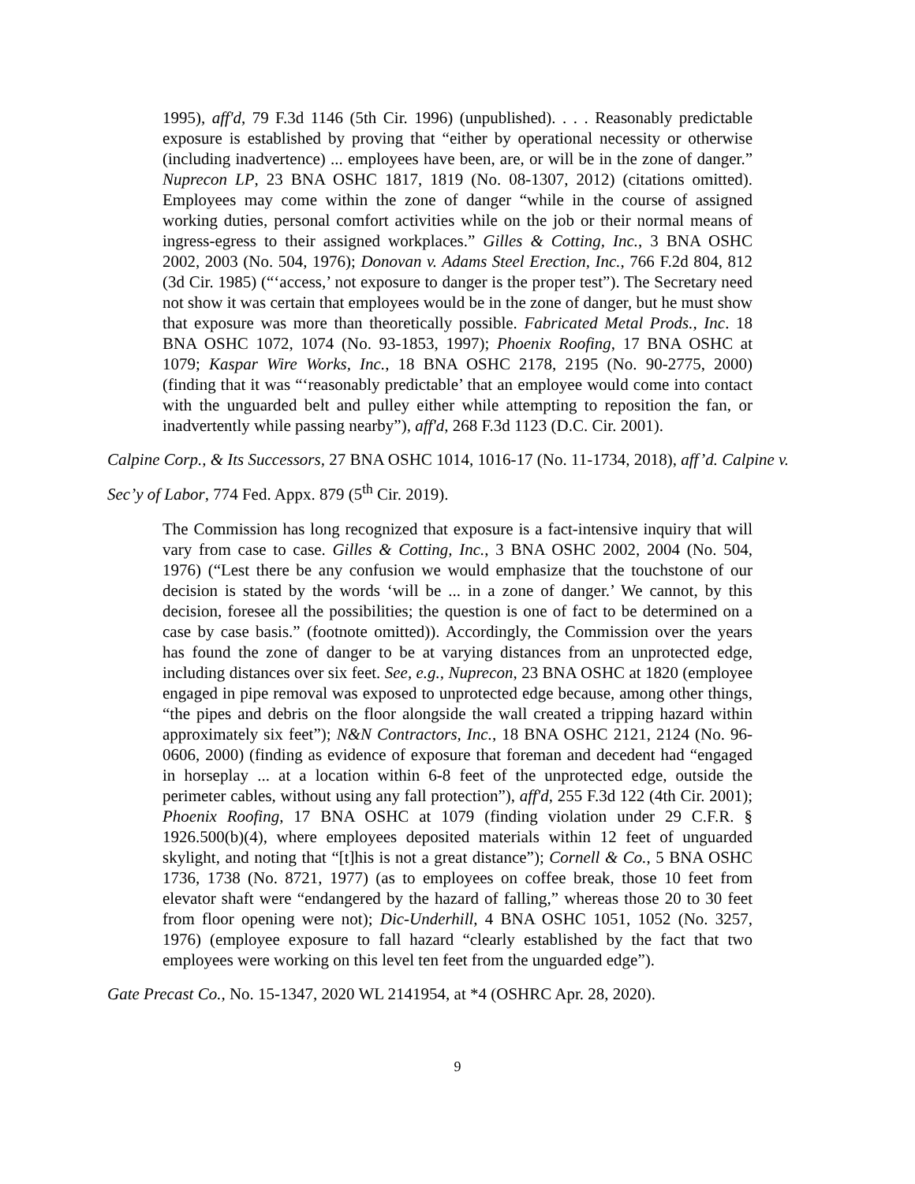1995), aff'd, 79 F.3d 1146 (5th Cir. 1996) (unpublished). . . . Reasonably predictable exposure is established by proving that “either by operational necessity or otherwise (including inadvertence) ... employees have been, are, or will be in the zone of danger.” Nuprecon LP, 23 BNA OSHC 1817, 1819 (No. 08-1307, 2012) (citations omitted). Employees may come within the zone of danger “while in the course of assigned working duties, personal comfort activities while on the job or their normal means of ingress-egress to their assigned workplaces.” Gilles & Cotting, Inc., 3 BNA OSHC 2002, 2003 (No. 504, 1976); Donovan v. Adams Steel Erection, Inc., 766 F.2d 804, 812 (3d Cir. 1985) (“‘access,’ not exposure to danger is the proper test”). The Secretary need not show it was certain that employees would be in the zone of danger, but he must show that exposure was more than theoretically possible. Fabricated Metal Prods., Inc. 18 BNA OSHC 1072, 1074 (No. 93-1853, 1997); Phoenix Roofing, 17 BNA OSHC at 1079; Kaspar Wire Works, Inc., 18 BNA OSHC 2178, 2195 (No. 90-2775, 2000) (finding that it was “‘reasonably predictable’ that an employee would come into contact with the unguarded belt and pulley either while attempting to reposition the fan, or inadvertently while passing nearby”), aff'd, 268 F.3d 1123 (D.C. Cir. 2001).
Calpine Corp., & Its Successors, 27 BNA OSHC 1014, 1016-17 (No. 11-1734, 2018), aff’d. Calpine v. Sec’y of Labor, 774 Fed. Appx. 879 (5<sup>th</sup> Cir. 2019).
The Commission has long recognized that exposure is a fact-intensive inquiry that will vary from case to case. Gilles & Cotting, Inc., 3 BNA OSHC 2002, 2004 (No. 504, 1976) (“Lest there be any confusion we would emphasize that the touchstone of our decision is stated by the words ‘will be ... in a zone of danger.’ We cannot, by this decision, foresee all the possibilities; the question is one of fact to be determined on a case by case basis.” (footnote omitted)). Accordingly, the Commission over the years has found the zone of danger to be at varying distances from an unprotected edge, including distances over six feet. See, e.g., Nuprecon, 23 BNA OSHC at 1820 (employee engaged in pipe removal was exposed to unprotected edge because, among other things, “the pipes and debris on the floor alongside the wall created a tripping hazard within approximately six feet”); N&N Contractors, Inc., 18 BNA OSHC 2121, 2124 (No. 96-0606, 2000) (finding as evidence of exposure that foreman and decedent had “engaged in horseplay ... at a location within 6-8 feet of the unprotected edge, outside the perimeter cables, without using any fall protection”), aff'd, 255 F.3d 122 (4th Cir. 2001); Phoenix Roofing, 17 BNA OSHC at 1079 (finding violation under 29 C.F.R. § 1926.500(b)(4), where employees deposited materials within 12 feet of unguarded skylight, and noting that “[t]his is not a great distance”); Cornell & Co., 5 BNA OSHC 1736, 1738 (No. 8721, 1977) (as to employees on coffee break, those 10 feet from elevator shaft were “endangered by the hazard of falling,” whereas those 20 to 30 feet from floor opening were not); Dic-Underhill, 4 BNA OSHC 1051, 1052 (No. 3257, 1976) (employee exposure to fall hazard “clearly established by the fact that two employees were working on this level ten feet from the unguarded edge”).
Gate Precast Co., No. 15-1347, 2020 WL 2141954, at *4 (OSHRC Apr. 28, 2020).
9